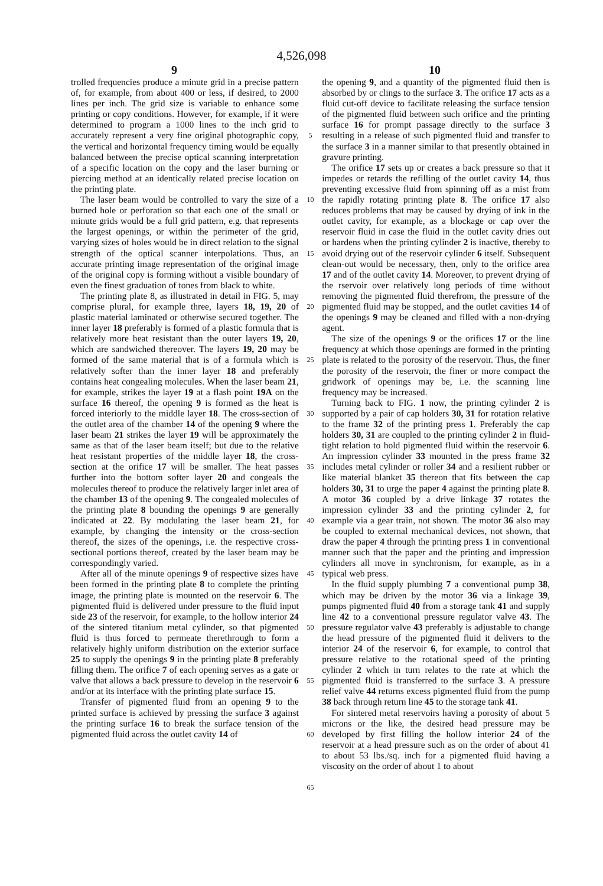4,526,098
9 10
trolled frequencies produce a minute grid in a precise pattern of, for example, from about 400 or less, if desired, to 2000 lines per inch. The grid size is variable to enhance some printing or copy conditions. However, for example, if it were determined to program a 1000 lines to the inch grid to accurately represent a very fine original photographic copy, the vertical and horizontal frequency timing would be equally balanced between the precise optical scanning interpretation of a specific location on the copy and the laser burning or piercing method at an identically related precise location on the printing plate.
The laser beam would be controlled to vary the size of a burned hole or perforation so that each one of the small or minute grids would be a full grid pattern, e.g. that represents the largest openings, or within the perimeter of the grid, varying sizes of holes would be in direct relation to the signal strength of the optical scanner interpolations. Thus, an accurate printing image representation of the original image of the original copy is forming without a visible boundary of even the finest graduation of tones from black to white.
The printing plate 8, as illustrated in detail in FIG. 5, may comprise plural, for example three, layers 18, 19, 20 of plastic material laminated or otherwise secured together. The inner layer 18 preferably is formed of a plastic formula that is relatively more heat resistant than the outer layers 19, 20, which are sandwiched thereover. The layers 19, 20 may be formed of the same material that is of a formula which is relatively softer than the inner layer 18 and preferably contains heat congealing molecules. When the laser beam 21, for example, strikes the layer 19 at a flash point 19A on the surface 16 thereof, the opening 9 is formed as the heat is forced interiorly to the middle layer 18. The cross-section of the outlet area of the chamber 14 of the opening 9 where the laser beam 21 strikes the layer 19 will be approximately the same as that of the laser beam itself; but due to the relative heat resistant properties of the middle layer 18, the cross-section at the orifice 17 will be smaller. The heat passes further into the bottom softer layer 20 and congeals the molecules thereof to produce the relatively larger inlet area of the chamber 13 of the opening 9. The congealed molecules of the printing plate 8 bounding the openings 9 are generally indicated at 22. By modulating the laser beam 21, for example, by changing the intensity or the cross-section thereof, the sizes of the openings, i.e. the respective cross-sectional portions thereof, created by the laser beam may be correspondingly varied.
After all of the minute openings 9 of respective sizes have been formed in the printing plate 8 to complete the printing image, the printing plate is mounted on the reservoir 6. The pigmented fluid is delivered under pressure to the fluid input side 23 of the reservoir, for example, to the hollow interior 24 of the sintered titanium metal cylinder, so that pigmented fluid is thus forced to permeate therethrough to form a relatively highly uniform distribution on the exterior surface 25 to supply the openings 9 in the printing plate 8 preferably filling them. The orifice 7 of each opening serves as a gate or valve that allows a back pressure to develop in the reservoir 6 and/or at its interface with the printing plate surface 15.
Transfer of pigmented fluid from an opening 9 to the printed surface is achieved by pressing the surface 3 against the printing surface 16 to break the surface tension of the pigmented fluid across the outlet cavity 14 of
5
10
15
20
25
30
35
40
45
50
55
60
65
the opening 9, and a quantity of the pigmented fluid then is absorbed by or clings to the surface 3. The orifice 17 acts as a fluid cut-off device to facilitate releasing the surface tension of the pigmented fluid between such orifice and the printing surface 16 for prompt passage directly to the surface 3 resulting in a release of such pigmented fluid and transfer to the surface 3 in a manner similar to that presently obtained in gravure printing.
The orifice 17 sets up or creates a back pressure so that it impedes or retards the refilling of the outlet cavity 14, thus preventing excessive fluid from spinning off as a mist from the rapidly rotating printing plate 8. The orifice 17 also reduces problems that may be caused by drying of ink in the outlet cavity, for example, as a blockage or cap over the reservoir fluid in case the fluid in the outlet cavity dries out or hardens when the printing cylinder 2 is inactive, thereby to avoid drying out of the reservoir cylinder 6 itself. Subsequent clean-out would be necessary, then, only to the orifice area 17 and of the outlet cavity 14. Moreover, to prevent drying of the rservoir over relatively long periods of time without removing the pigmented fluid therefrom, the pressure of the pigmented fluid may be stopped, and the outlet cavities 14 of the openings 9 may be cleaned and filled with a non-drying agent.
The size of the openings 9 or the orifices 17 or the line frequency at which those openings are formed in the printing plate is related to the porosity of the reservoir. Thus, the finer the porosity of the reservoir, the finer or more compact the gridwork of openings may be, i.e. the scanning line frequency may be increased.
Turning back to FIG. 1 now, the printing cylinder 2 is supported by a pair of cap holders 30, 31 for rotation relative to the frame 32 of the printing press 1. Preferably the cap holders 30, 31 are coupled to the printing cylinder 2 in fluid-tight relation to hold pigmented fluid within the reservoir 6. An impression cylinder 33 mounted in the press frame 32 includes metal cylinder or roller 34 and a resilient rubber or like material blanket 35 thereon that fits between the cap holders 30, 31 to urge the paper 4 against the printing plate 8. A motor 36 coupled by a drive linkage 37 rotates the impression cylinder 33 and the printing cylinder 2, for example via a gear train, not shown. The motor 36 also may be coupled to external mechanical devices, not shown, that draw the paper 4 through the printing press 1 in conventional manner such that the paper and the printing and impression cylinders all move in synchronism, for example, as in a typical web press.
In the fluid supply plumbing 7 a conventional pump 38, which may be driven by the motor 36 via a linkage 39, pumps pigmented fluid 40 from a storage tank 41 and supply line 42 to a conventional pressure regulator valve 43. The pressure regulator valve 43 preferably is adjustable to change the head pressure of the pigmented fluid it delivers to the interior 24 of the reservoir 6, for example, to control that pressure relative to the rotational speed of the printing cylinder 2 which in turn relates to the rate at which the pigmented fluid is transferred to the surface 3. A pressure relief valve 44 returns excess pigmented fluid from the pump 38 back through return line 45 to the storage tank 41.
For sintered metal reservoirs having a porosity of about 5 microns or the like, the desired head pressure may be developed by first filling the hollow interior 24 of the reservoir at a head pressure such as on the order of about 41 to about 53 lbs./sq. inch for a pigmented fluid having a viscosity on the order of about 1 to about